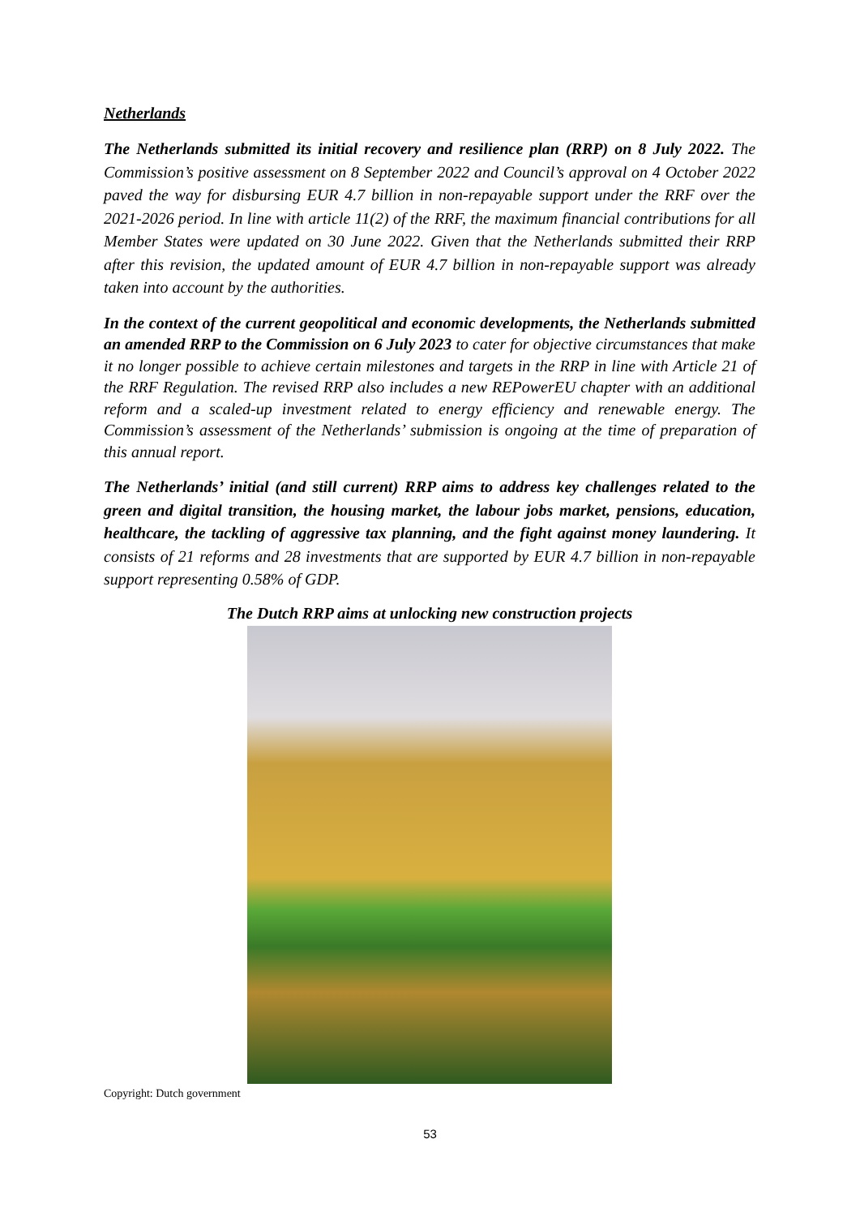Netherlands
The Netherlands submitted its initial recovery and resilience plan (RRP) on 8 July 2022. The Commission’s positive assessment on 8 September 2022 and Council’s approval on 4 October 2022 paved the way for disbursing EUR 4.7 billion in non-repayable support under the RRF over the 2021-2026 period. In line with article 11(2) of the RRF, the maximum financial contributions for all Member States were updated on 30 June 2022. Given that the Netherlands submitted their RRP after this revision, the updated amount of EUR 4.7 billion in non-repayable support was already taken into account by the authorities.
In the context of the current geopolitical and economic developments, the Netherlands submitted an amended RRP to the Commission on 6 July 2023 to cater for objective circumstances that make it no longer possible to achieve certain milestones and targets in the RRP in line with Article 21 of the RRF Regulation. The revised RRP also includes a new REPowerEU chapter with an additional reform and a scaled-up investment related to energy efficiency and renewable energy. The Commission’s assessment of the Netherlands’ submission is ongoing at the time of preparation of this annual report.
The Netherlands’ initial (and still current) RRP aims to address key challenges related to the green and digital transition, the housing market, the labour jobs market, pensions, education, healthcare, the tackling of aggressive tax planning, and the fight against money laundering. It consists of 21 reforms and 28 investments that are supported by EUR 4.7 billion in non-repayable support representing 0.58% of GDP.
The Dutch RRP aims at unlocking new construction projects
Copyright: Dutch government
53